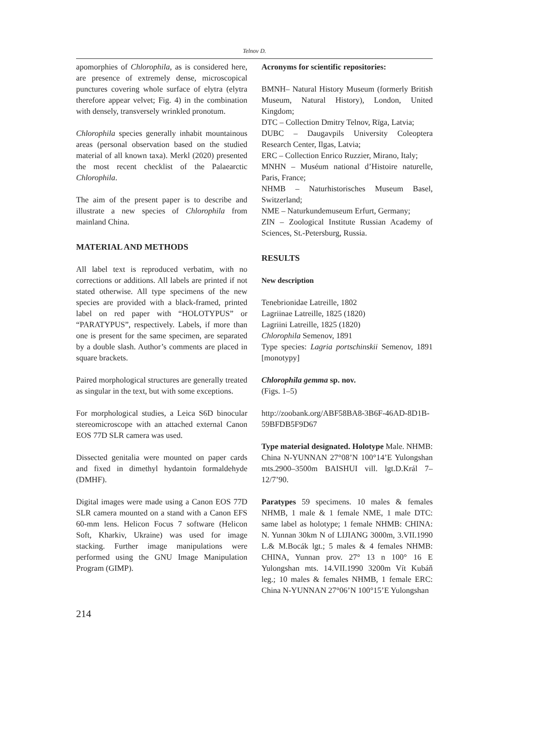Telnov D.
apomorphies of Chlorophila, as is considered here, are presence of extremely dense, microscopical punctures covering whole surface of elytra (elytra therefore appear velvet; Fig. 4) in the combination with densely, transversely wrinkled pronotum.
Chlorophila species generally inhabit mountainous areas (personal observation based on the studied material of all known taxa). Merkl (2020) presented the most recent checklist of the Palaearctic Chlorophila.
The aim of the present paper is to describe and illustrate a new species of Chlorophila from mainland China.
MATERIAL AND METHODS
All label text is reproduced verbatim, with no corrections or additions. All labels are printed if not stated otherwise. All type specimens of the new species are provided with a black-framed, printed label on red paper with “HOLOTYPUS” or “PARATYPUS”, respectively. Labels, if more than one is present for the same specimen, are separated by a double slash. Author’s comments are placed in square brackets.
Paired morphological structures are generally treated as singular in the text, but with some exceptions.
For morphological studies, a Leica S6D binocular stereomicroscope with an attached external Canon EOS 77D SLR camera was used.
Dissected genitalia were mounted on paper cards and fixed in dimethyl hydantoin formaldehyde (DMHF).
Digital images were made using a Canon EOS 77D SLR camera mounted on a stand with a Canon EFS 60-mm lens. Helicon Focus 7 software (Helicon Soft, Kharkiv, Ukraine) was used for image stacking. Further image manipulations were performed using the GNU Image Manipulation Program (GIMP).
Acronyms for scientific repositories:
BMNH– Natural History Museum (formerly British Museum, Natural History), London, United Kingdom;
DTC – Collection Dmitry Telnov, Rīga, Latvia;
DUBC – Daugavpils University Coleoptera Research Center, Ilgas, Latvia;
ERC – Collection Enrico Ruzzier, Mirano, Italy;
MNHN – Muséum national d’Histoire naturelle, Paris, France;
NHMB – Naturhistorisches Museum Basel, Switzerland;
NME – Naturkundemuseum Erfurt, Germany;
ZIN – Zoological Institute Russian Academy of Sciences, St.-Petersburg, Russia.
RESULTS
New description
Tenebrionidae Latreille, 1802
Lagriinae Latreille, 1825 (1820)
Lagriini Latreille, 1825 (1820)
Chlorophila Semenov, 1891
Type species: Lagria portschinskii Semenov, 1891 [monotypy]
Chlorophila gemma sp. nov.
(Figs. 1–5)
http://zoobank.org/ABF58BA8-3B6F-46AD-8D1B-59BFDB5F9D67
Type material designated. Holotype Male. NHMB: China N-YUNNAN 27°08’N 100°14’E Yulongshan mts.2900–3500m BAISHUI vill. lgt.D.Král 7–12/7’90.
Paratypes 59 specimens. 10 males & females NHMB, 1 male & 1 female NME, 1 male DTC: same label as holotype; 1 female NHMB: CHINA: N. Yunnan 30km N of LIJIANG 3000m, 3.VII.1990 L.& M.Bocák lgt.; 5 males & 4 females NHMB: CHINA, Yunnan prov. 27° 13 n 100° 16 E Yulongshan mts. 14.VII.1990 3200m Vít Kubáň leg.; 10 males & females NHMB, 1 female ERC: China N-YUNNAN 27°06’N 100°15’E Yulongshan
214